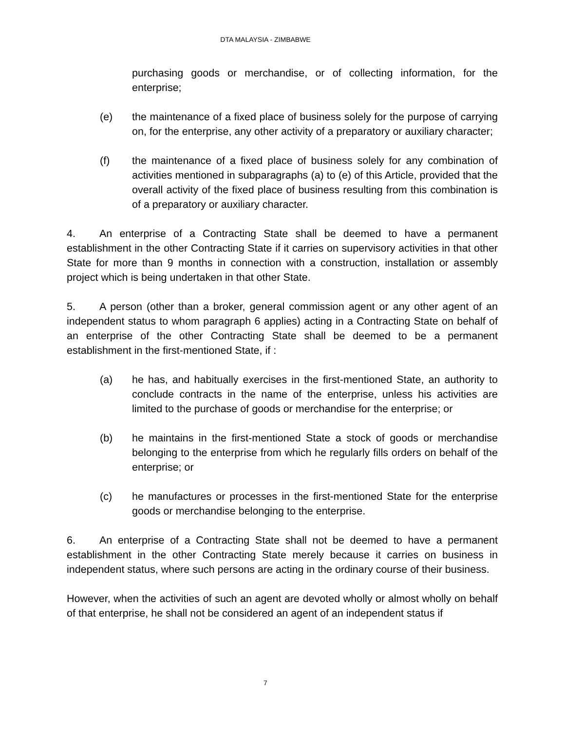DTA MALAYSIA - ZIMBABWE
purchasing goods or merchandise, or of collecting information, for the enterprise;
(e) the maintenance of a fixed place of business solely for the purpose of carrying on, for the enterprise, any other activity of a preparatory or auxiliary character;
(f) the maintenance of a fixed place of business solely for any combination of activities mentioned in subparagraphs (a) to (e) of this Article, provided that the overall activity of the fixed place of business resulting from this combination is of a preparatory or auxiliary character.
4. An enterprise of a Contracting State shall be deemed to have a permanent establishment in the other Contracting State if it carries on supervisory activities in that other State for more than 9 months in connection with a construction, installation or assembly project which is being undertaken in that other State.
5. A person (other than a broker, general commission agent or any other agent of an independent status to whom paragraph 6 applies) acting in a Contracting State on behalf of an enterprise of the other Contracting State shall be deemed to be a permanent establishment in the first-mentioned State, if :
(a) he has, and habitually exercises in the first-mentioned State, an authority to conclude contracts in the name of the enterprise, unless his activities are limited to the purchase of goods or merchandise for the enterprise; or
(b) he maintains in the first-mentioned State a stock of goods or merchandise belonging to the enterprise from which he regularly fills orders on behalf of the enterprise; or
(c) he manufactures or processes in the first-mentioned State for the enterprise goods or merchandise belonging to the enterprise.
6. An enterprise of a Contracting State shall not be deemed to have a permanent establishment in the other Contracting State merely because it carries on business in independent status, where such persons are acting in the ordinary course of their business.
However, when the activities of such an agent are devoted wholly or almost wholly on behalf of that enterprise, he shall not be considered an agent of an independent status if
7